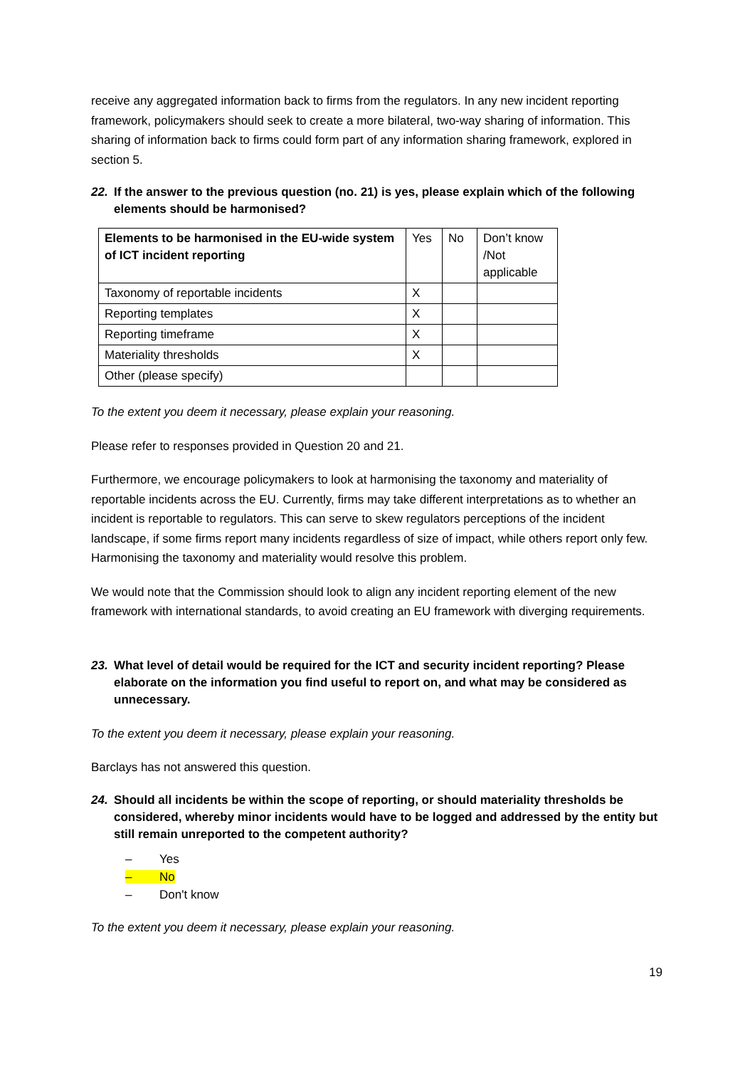receive any aggregated information back to firms from the regulators. In any new incident reporting framework, policymakers should seek to create a more bilateral, two-way sharing of information. This sharing of information back to firms could form part of any information sharing framework, explored in section 5.
22. If the answer to the previous question (no. 21) is yes, please explain which of the following elements should be harmonised?
| Elements to be harmonised in the EU-wide system of ICT incident reporting | Yes | No | Don’t know /Not applicable |
| Taxonomy of reportable incidents | X | | |
| Reporting templates | X | | |
| Reporting timeframe | X | | |
| Materiality thresholds | X | | |
| Other (please specify) | | | |
To the extent you deem it necessary, please explain your reasoning.
Please refer to responses provided in Question 20 and 21.
Furthermore, we encourage policymakers to look at harmonising the taxonomy and materiality of reportable incidents across the EU. Currently, firms may take different interpretations as to whether an incident is reportable to regulators. This can serve to skew regulators perceptions of the incident landscape, if some firms report many incidents regardless of size of impact, while others report only few. Harmonising the taxonomy and materiality would resolve this problem.
We would note that the Commission should look to align any incident reporting element of the new framework with international standards, to avoid creating an EU framework with diverging requirements.
23. What level of detail would be required for the ICT and security incident reporting? Please elaborate on the information you find useful to report on, and what may be considered as unnecessary.
To the extent you deem it necessary, please explain your reasoning.
Barclays has not answered this question.
24. Should all incidents be within the scope of reporting, or should materiality thresholds be considered, whereby minor incidents would have to be logged and addressed by the entity but still remain unreported to the competent authority?
– Yes
– No
– Don't know
To the extent you deem it necessary, please explain your reasoning.
19